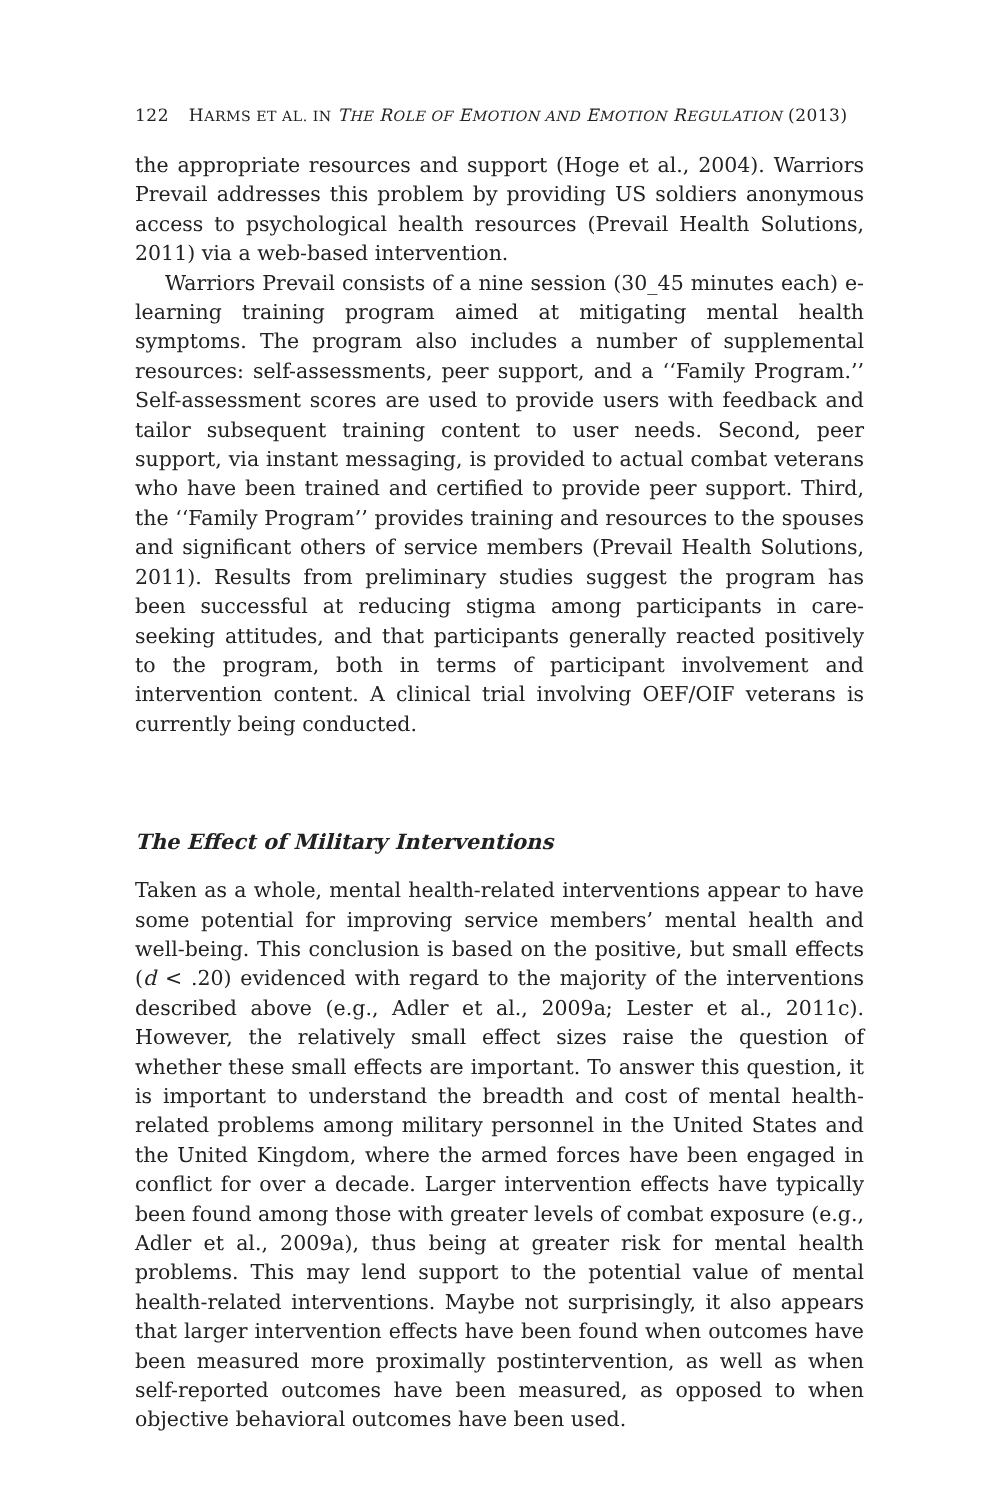122 HARMS ET AL. IN THE ROLE OF EMOTION AND EMOTION REGULATION (2013)
the appropriate resources and support (Hoge et al., 2004). Warriors Prevail addresses this problem by providing US soldiers anonymous access to psychological health resources (Prevail Health Solutions, 2011) via a web-based intervention.
Warriors Prevail consists of a nine session (30_45 minutes each) e-learning training program aimed at mitigating mental health symptoms. The program also includes a number of supplemental resources: self-assessments, peer support, and a ‘‘Family Program.’’ Self-assessment scores are used to provide users with feedback and tailor subsequent training content to user needs. Second, peer support, via instant messaging, is provided to actual combat veterans who have been trained and certified to provide peer support. Third, the ‘‘Family Program’’ provides training and resources to the spouses and significant others of service members (Prevail Health Solutions, 2011). Results from preliminary studies suggest the program has been successful at reducing stigma among participants in care-seeking attitudes, and that participants generally reacted positively to the program, both in terms of participant involvement and intervention content. A clinical trial involving OEF/OIF veterans is currently being conducted.
The Effect of Military Interventions
Taken as a whole, mental health-related interventions appear to have some potential for improving service members’ mental health and well-being. This conclusion is based on the positive, but small effects (d < .20) evidenced with regard to the majority of the interventions described above (e.g., Adler et al., 2009a; Lester et al., 2011c). However, the relatively small effect sizes raise the question of whether these small effects are important. To answer this question, it is important to understand the breadth and cost of mental health-related problems among military personnel in the United States and the United Kingdom, where the armed forces have been engaged in conflict for over a decade. Larger intervention effects have typically been found among those with greater levels of combat exposure (e.g., Adler et al., 2009a), thus being at greater risk for mental health problems. This may lend support to the potential value of mental health-related interventions. Maybe not surprisingly, it also appears that larger intervention effects have been found when outcomes have been measured more proximally postintervention, as well as when self-reported outcomes have been measured, as opposed to when objective behavioral outcomes have been used.